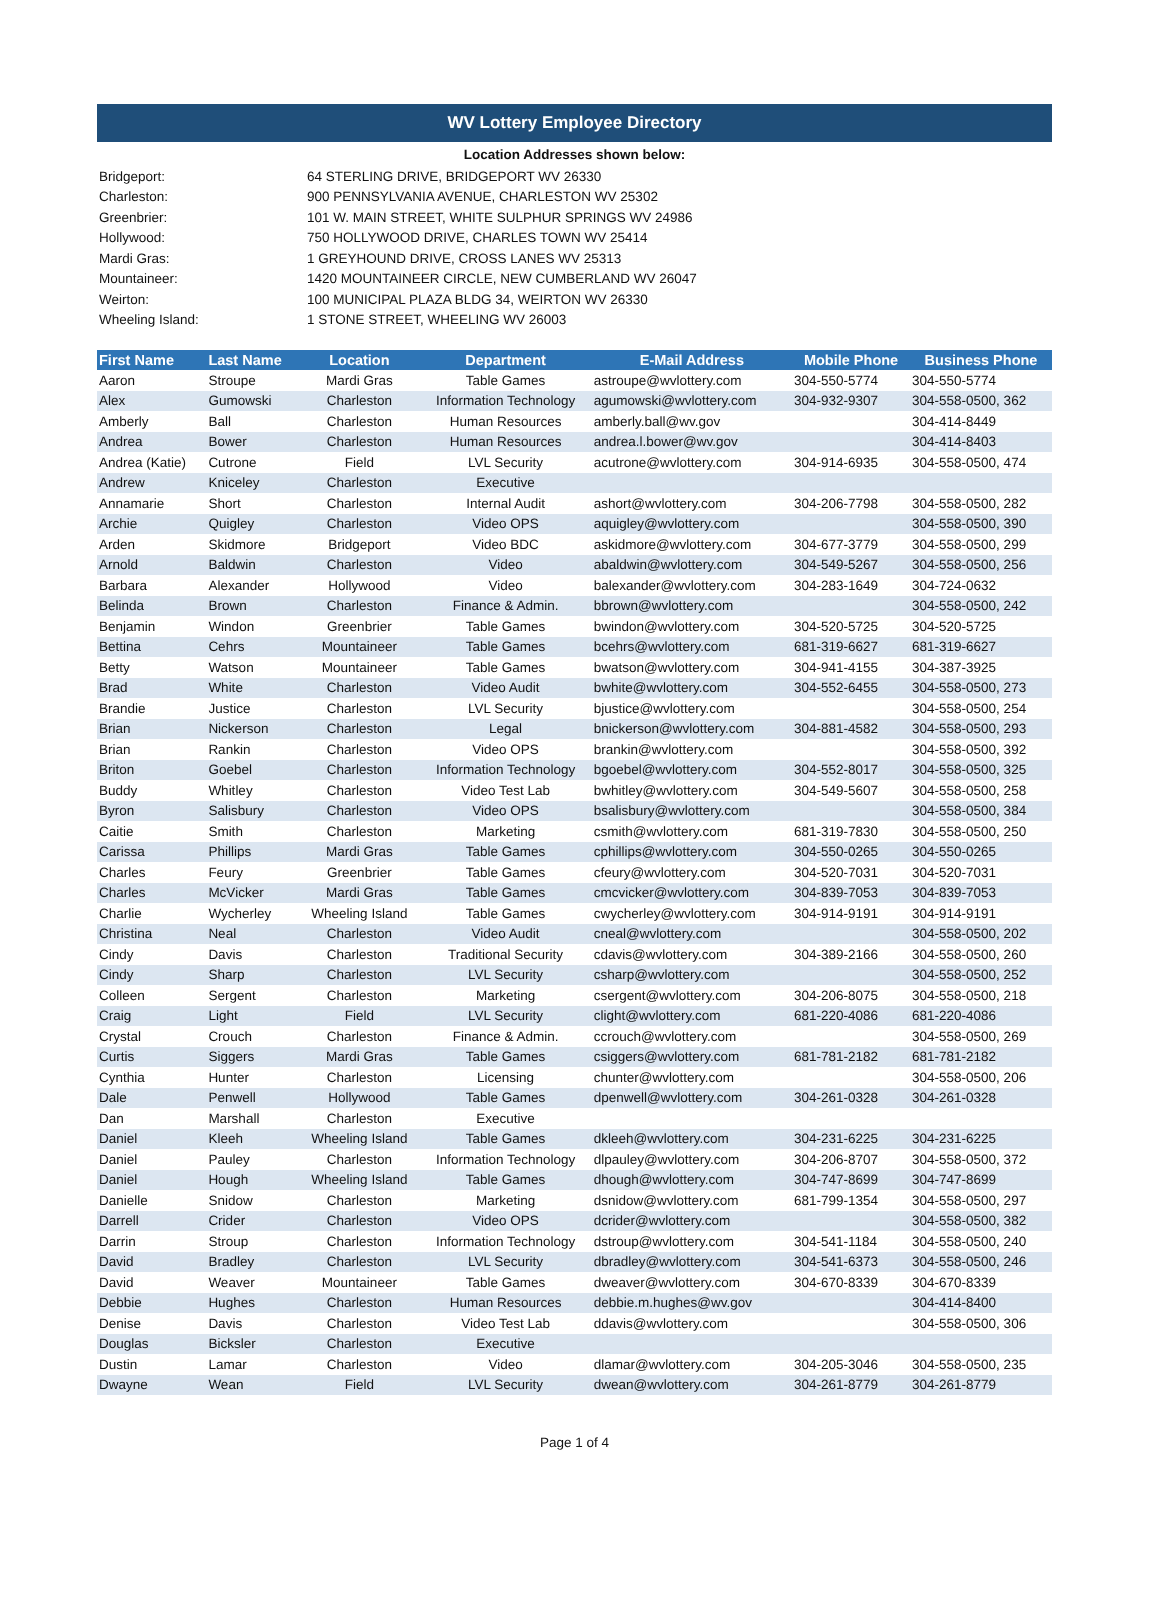WV Lottery Employee Directory
Location Addresses shown below:
| Bridgeport: | 64 STERLING DRIVE, BRIDGEPORT WV 26330 |
| Charleston: | 900 PENNSYLVANIA AVENUE, CHARLESTON WV 25302 |
| Greenbrier: | 101 W. MAIN STREET, WHITE SULPHUR SPRINGS WV 24986 |
| Hollywood: | 750 HOLLYWOOD DRIVE, CHARLES TOWN WV 25414 |
| Mardi Gras: | 1 GREYHOUND DRIVE, CROSS LANES WV 25313 |
| Mountaineer: | 1420 MOUNTAINEER CIRCLE, NEW CUMBERLAND WV 26047 |
| Weirton: | 100 MUNICIPAL PLAZA BLDG 34, WEIRTON WV 26330 |
| Wheeling Island: | 1 STONE STREET, WHEELING WV 26003 |
| First Name | Last Name | Location | Department | E-Mail Address | Mobile Phone | Business Phone |
| --- | --- | --- | --- | --- | --- | --- |
| Aaron | Stroupe | Mardi Gras | Table Games | astroupe@wvlottery.com | 304-550-5774 | 304-550-5774 |
| Alex | Gumowski | Charleston | Information Technology | agumowski@wvlottery.com | 304-932-9307 | 304-558-0500, 362 |
| Amberly | Ball | Charleston | Human Resources | amberly.ball@wv.gov | | 304-414-8449 |
| Andrea | Bower | Charleston | Human Resources | andrea.l.bower@wv.gov | | 304-414-8403 |
| Andrea (Katie) | Cutrone | Field | LVL Security | acutrone@wvlottery.com | 304-914-6935 | 304-558-0500, 474 |
| Andrew | Kniceley | Charleston | Executive | | | |
| Annamarie | Short | Charleston | Internal Audit | ashort@wvlottery.com | 304-206-7798 | 304-558-0500, 282 |
| Archie | Quigley | Charleston | Video OPS | aquigley@wvlottery.com | | 304-558-0500, 390 |
| Arden | Skidmore | Bridgeport | Video BDC | askidmore@wvlottery.com | 304-677-3779 | 304-558-0500, 299 |
| Arnold | Baldwin | Charleston | Video | abaldwin@wvlottery.com | 304-549-5267 | 304-558-0500, 256 |
| Barbara | Alexander | Hollywood | Video | balexander@wvlottery.com | 304-283-1649 | 304-724-0632 |
| Belinda | Brown | Charleston | Finance & Admin. | bbrown@wvlottery.com | | 304-558-0500, 242 |
| Benjamin | Windon | Greenbrier | Table Games | bwindon@wvlottery.com | 304-520-5725 | 304-520-5725 |
| Bettina | Cehrs | Mountaineer | Table Games | bcehrs@wvlottery.com | 681-319-6627 | 681-319-6627 |
| Betty | Watson | Mountaineer | Table Games | bwatson@wvlottery.com | 304-941-4155 | 304-387-3925 |
| Brad | White | Charleston | Video Audit | bwhite@wvlottery.com | 304-552-6455 | 304-558-0500, 273 |
| Brandie | Justice | Charleston | LVL Security | bjustice@wvlottery.com | | 304-558-0500, 254 |
| Brian | Nickerson | Charleston | Legal | bnickerson@wvlottery.com | 304-881-4582 | 304-558-0500, 293 |
| Brian | Rankin | Charleston | Video OPS | brankin@wvlottery.com | | 304-558-0500, 392 |
| Briton | Goebel | Charleston | Information Technology | bgoebel@wvlottery.com | 304-552-8017 | 304-558-0500, 325 |
| Buddy | Whitley | Charleston | Video Test Lab | bwhitley@wvlottery.com | 304-549-5607 | 304-558-0500, 258 |
| Byron | Salisbury | Charleston | Video OPS | bsalisbury@wvlottery.com | | 304-558-0500, 384 |
| Caitie | Smith | Charleston | Marketing | csmith@wvlottery.com | 681-319-7830 | 304-558-0500, 250 |
| Carissa | Phillips | Mardi Gras | Table Games | cphillips@wvlottery.com | 304-550-0265 | 304-550-0265 |
| Charles | Feury | Greenbrier | Table Games | cfeury@wvlottery.com | 304-520-7031 | 304-520-7031 |
| Charles | McVicker | Mardi Gras | Table Games | cmcvicker@wvlottery.com | 304-839-7053 | 304-839-7053 |
| Charlie | Wycherley | Wheeling Island | Table Games | cwycherley@wvlottery.com | 304-914-9191 | 304-914-9191 |
| Christina | Neal | Charleston | Video Audit | cneal@wvlottery.com | | 304-558-0500, 202 |
| Cindy | Davis | Charleston | Traditional Security | cdavis@wvlottery.com | 304-389-2166 | 304-558-0500, 260 |
| Cindy | Sharp | Charleston | LVL Security | csharp@wvlottery.com | | 304-558-0500, 252 |
| Colleen | Sergent | Charleston | Marketing | csergent@wvlottery.com | 304-206-8075 | 304-558-0500, 218 |
| Craig | Light | Field | LVL Security | clight@wvlottery.com | 681-220-4086 | 681-220-4086 |
| Crystal | Crouch | Charleston | Finance & Admin. | ccrouch@wvlottery.com | | 304-558-0500, 269 |
| Curtis | Siggers | Mardi Gras | Table Games | csiggers@wvlottery.com | 681-781-2182 | 681-781-2182 |
| Cynthia | Hunter | Charleston | Licensing | chunter@wvlottery.com | | 304-558-0500, 206 |
| Dale | Penwell | Hollywood | Table Games | dpenwell@wvlottery.com | 304-261-0328 | 304-261-0328 |
| Dan | Marshall | Charleston | Executive | | | |
| Daniel | Kleeh | Wheeling Island | Table Games | dkleeh@wvlottery.com | 304-231-6225 | 304-231-6225 |
| Daniel | Pauley | Charleston | Information Technology | dlpauley@wvlottery.com | 304-206-8707 | 304-558-0500, 372 |
| Daniel | Hough | Wheeling Island | Table Games | dhough@wvlottery.com | 304-747-8699 | 304-747-8699 |
| Danielle | Snidow | Charleston | Marketing | dsnidow@wvlottery.com | 681-799-1354 | 304-558-0500, 297 |
| Darrell | Crider | Charleston | Video OPS | dcrider@wvlottery.com | | 304-558-0500, 382 |
| Darrin | Stroup | Charleston | Information Technology | dstroup@wvlottery.com | 304-541-1184 | 304-558-0500, 240 |
| David | Bradley | Charleston | LVL Security | dbradley@wvlottery.com | 304-541-6373 | 304-558-0500, 246 |
| David | Weaver | Mountaineer | Table Games | dweaver@wvlottery.com | 304-670-8339 | 304-670-8339 |
| Debbie | Hughes | Charleston | Human Resources | debbie.m.hughes@wv.gov | | 304-414-8400 |
| Denise | Davis | Charleston | Video Test Lab | ddavis@wvlottery.com | | 304-558-0500, 306 |
| Douglas | Bicksler | Charleston | Executive | | | |
| Dustin | Lamar | Charleston | Video | dlamar@wvlottery.com | 304-205-3046 | 304-558-0500, 235 |
| Dwayne | Wean | Field | LVL Security | dwean@wvlottery.com | 304-261-8779 | 304-261-8779 |
Page 1 of 4